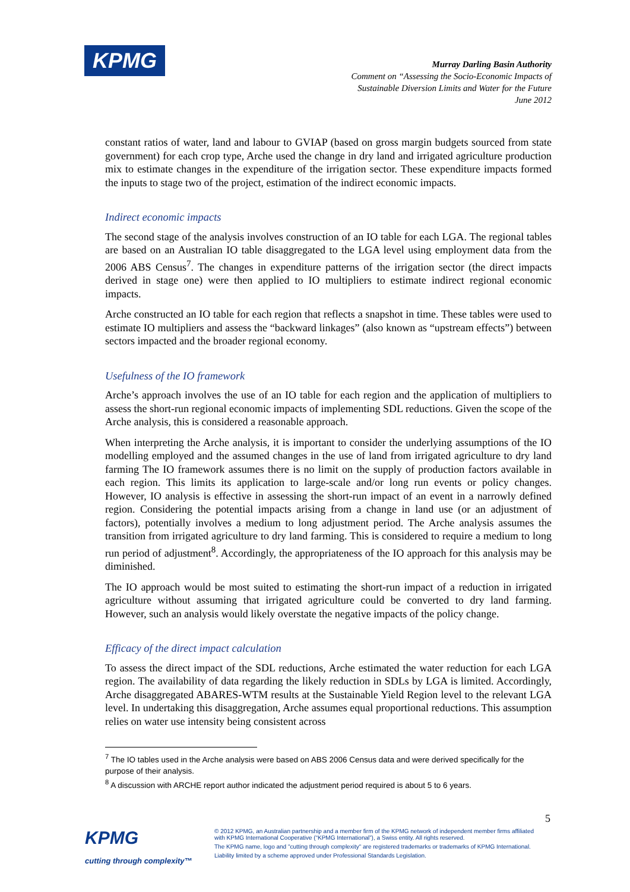KPMG
Murray Darling Basin Authority
Comment on “Assessing the Socio-Economic Impacts of Sustainable Diversion Limits and Water for the Future
June 2012
constant ratios of water, land and labour to GVIAP (based on gross margin budgets sourced from state government) for each crop type, Arche used the change in dry land and irrigated agriculture production mix to estimate changes in the expenditure of the irrigation sector. These expenditure impacts formed the inputs to stage two of the project, estimation of the indirect economic impacts.
Indirect economic impacts
The second stage of the analysis involves construction of an IO table for each LGA. The regional tables are based on an Australian IO table disaggregated to the LGA level using employment data from the 2006 ABS Census<sup>7</sup>. The changes in expenditure patterns of the irrigation sector (the direct impacts derived in stage one) were then applied to IO multipliers to estimate indirect regional economic impacts.
Arche constructed an IO table for each region that reflects a snapshot in time. These tables were used to estimate IO multipliers and assess the “backward linkages” (also known as “upstream effects”) between sectors impacted and the broader regional economy.
Usefulness of the IO framework
Arche’s approach involves the use of an IO table for each region and the application of multipliers to assess the short-run regional economic impacts of implementing SDL reductions. Given the scope of the Arche analysis, this is considered a reasonable approach.
When interpreting the Arche analysis, it is important to consider the underlying assumptions of the IO modelling employed and the assumed changes in the use of land from irrigated agriculture to dry land farming The IO framework assumes there is no limit on the supply of production factors available in each region. This limits its application to large-scale and/or long run events or policy changes. However, IO analysis is effective in assessing the short-run impact of an event in a narrowly defined region. Considering the potential impacts arising from a change in land use (or an adjustment of factors), potentially involves a medium to long adjustment period. The Arche analysis assumes the transition from irrigated agriculture to dry land farming. This is considered to require a medium to long run period of adjustment<sup>8</sup>. Accordingly, the appropriateness of the IO approach for this analysis may be diminished.
The IO approach would be most suited to estimating the short-run impact of a reduction in irrigated agriculture without assuming that irrigated agriculture could be converted to dry land farming. However, such an analysis would likely overstate the negative impacts of the policy change.
Efficacy of the direct impact calculation
To assess the direct impact of the SDL reductions, Arche estimated the water reduction for each LGA region. The availability of data regarding the likely reduction in SDLs by LGA is limited. Accordingly, Arche disaggregated ABARES-WTM results at the Sustainable Yield Region level to the relevant LGA level. In undertaking this disaggregation, Arche assumes equal proportional reductions. This assumption relies on water use intensity being consistent across
<sup>7</sup> The IO tables used in the Arche analysis were based on ABS 2006 Census data and were derived specifically for the purpose of their analysis.
<sup>8</sup> A discussion with ARCHE report author indicated the adjustment period required is about 5 to 6 years.
5
KPMG
cutting through complexity™
© 2012 KPMG, an Australian partnership and a member firm of the KPMG network of independent member firms affiliated with KPMG International Cooperative (“KPMG International”), a Swiss entity. All rights reserved.
The KPMG name, logo and "cutting through complexity" are registered trademarks or trademarks of KPMG International.
Liability limited by a scheme approved under Professional Standards Legislation.